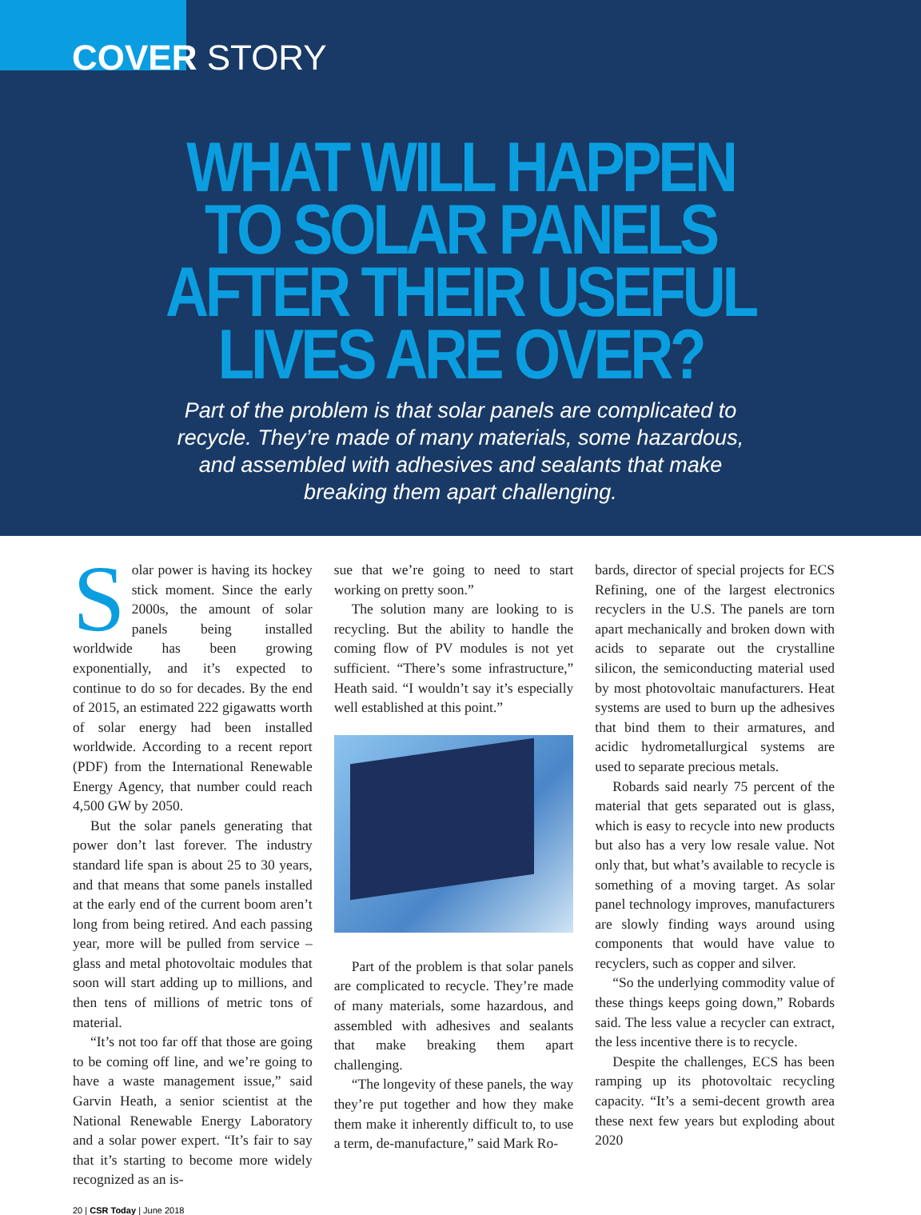COVER STORY
WHAT WILL HAPPEN
TO SOLAR PANELS
AFTER THEIR USEFUL
LIVES ARE OVER?
Part of the problem is that solar panels are complicated to recycle. They’re made of many materials, some hazardous, and assembled with adhesives and sealants that make breaking them apart challenging.
Solar power is having its hockey stick moment. Since the early 2000s, the amount of solar panels being installed worldwide has been growing exponentially, and it’s expected to continue to do so for decades. By the end of 2015, an estimated 222 gigawatts worth of solar energy had been installed worldwide. According to a recent report (PDF) from the International Renewable Energy Agency, that number could reach 4,500 GW by 2050.
But the solar panels generating that power don’t last forever. The industry standard life span is about 25 to 30 years, and that means that some panels installed at the early end of the current boom aren’t long from being retired. And each passing year, more will be pulled from service – glass and metal photovoltaic modules that soon will start adding up to millions, and then tens of millions of metric tons of material.
“It’s not too far off that those are going to be coming off line, and we’re going to have a waste management issue,” said Garvin Heath, a senior scientist at the National Renewable Energy Laboratory and a solar power expert. “It’s fair to say that it’s starting to become more widely recognized as an is-
sue that we’re going to need to start working on pretty soon.”
The solution many are looking to is recycling. But the ability to handle the coming flow of PV modules is not yet sufficient. “There’s some infrastructure,” Heath said. “I wouldn’t say it’s especially well established at this point.”
Part of the problem is that solar panels are complicated to recycle. They’re made of many materials, some hazardous, and assembled with adhesives and sealants that make breaking them apart challenging.
“The longevity of these panels, the way they’re put together and how they make them make it inherently difficult to, to use a term, de-manufacture,” said Mark Ro-
bards, director of special projects for ECS Refining, one of the largest electronics recyclers in the U.S. The panels are torn apart mechanically and broken down with acids to separate out the crystalline silicon, the semiconducting material used by most photovoltaic manufacturers. Heat systems are used to burn up the adhesives that bind them to their armatures, and acidic hydrometallurgical systems are used to separate precious metals.
Robards said nearly 75 percent of the material that gets separated out is glass, which is easy to recycle into new products but also has a very low resale value. Not only that, but what’s available to recycle is something of a moving target. As solar panel technology improves, manufacturers are slowly finding ways around using components that would have value to recyclers, such as copper and silver.
“So the underlying commodity value of these things keeps going down,” Robards said. The less value a recycler can extract, the less incentive there is to recycle.
Despite the challenges, ECS has been ramping up its photovoltaic recycling capacity. “It’s a semi-decent growth area these next few years but exploding about 2020
20 | CSR Today | June 2018